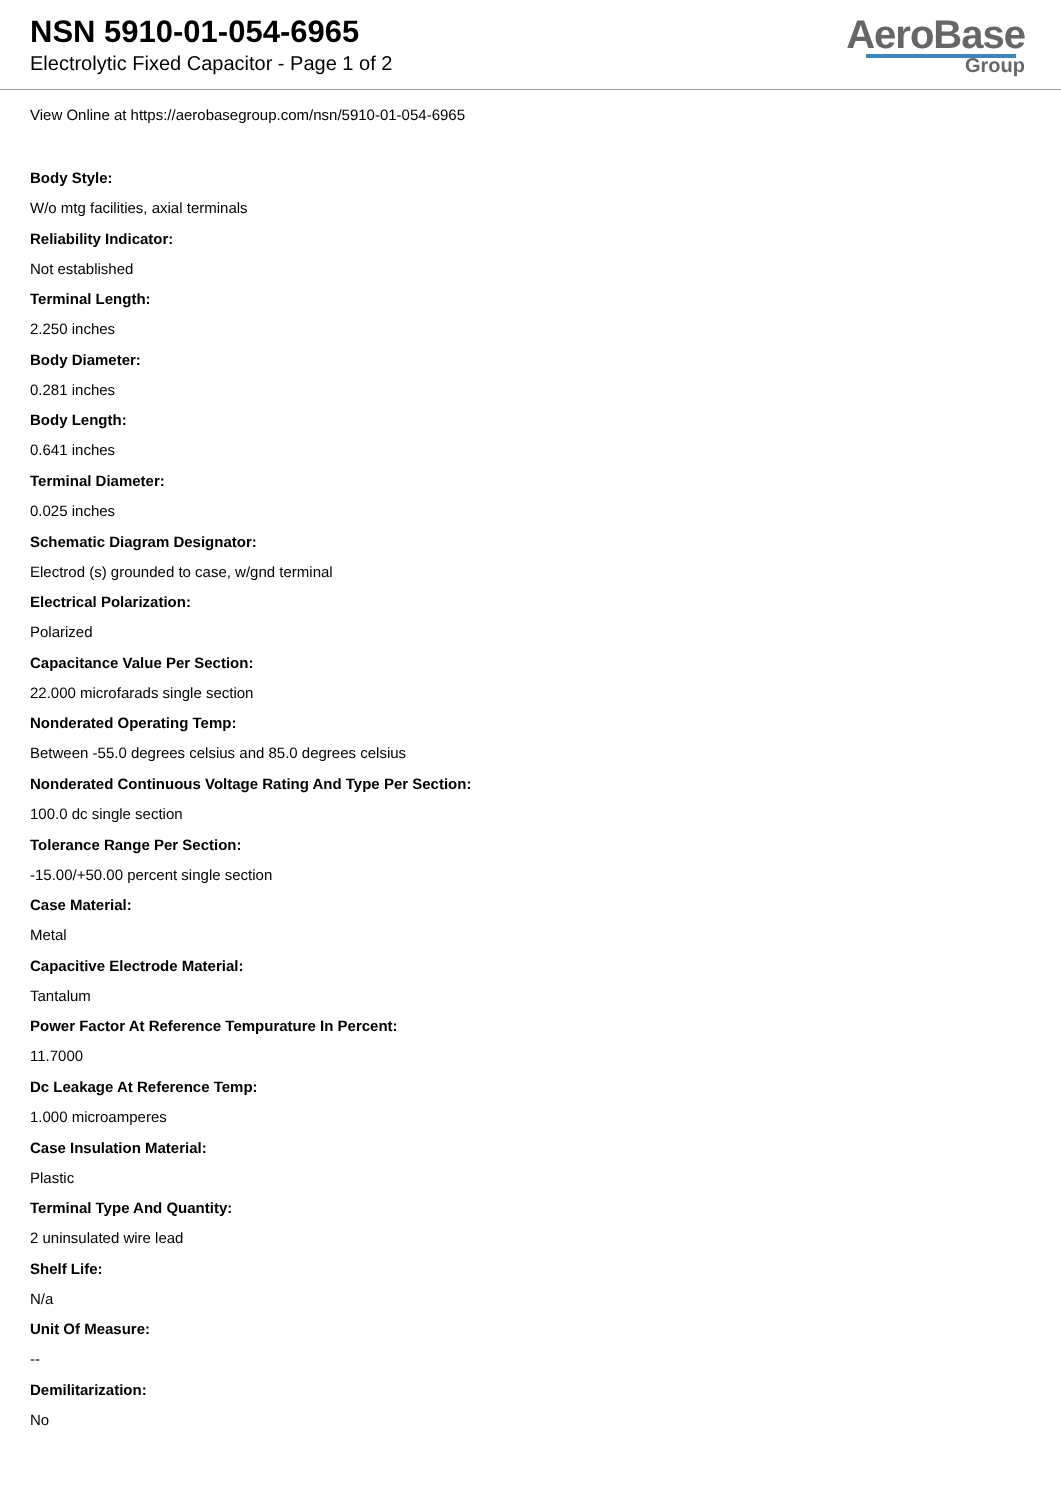NSN 5910-01-054-6965
Electrolytic Fixed Capacitor - Page 1 of 2
AeroBase
Group
View Online at https://aerobasegroup.com/nsn/5910-01-054-6965
Body Style:
W/o mtg facilities, axial terminals
Reliability Indicator:
Not established
Terminal Length:
2.250 inches
Body Diameter:
0.281 inches
Body Length:
0.641 inches
Terminal Diameter:
0.025 inches
Schematic Diagram Designator:
Electrod (s) grounded to case, w/gnd terminal
Electrical Polarization:
Polarized
Capacitance Value Per Section:
22.000 microfarads single section
Nonderated Operating Temp:
Between -55.0 degrees celsius and 85.0 degrees celsius
Nonderated Continuous Voltage Rating And Type Per Section:
100.0 dc single section
Tolerance Range Per Section:
-15.00/+50.00 percent single section
Case Material:
Metal
Capacitive Electrode Material:
Tantalum
Power Factor At Reference Tempurature In Percent:
11.7000
Dc Leakage At Reference Temp:
1.000 microamperes
Case Insulation Material:
Plastic
Terminal Type And Quantity:
2 uninsulated wire lead
Shelf Life:
N/a
Unit Of Measure:
--
Demilitarization:
No